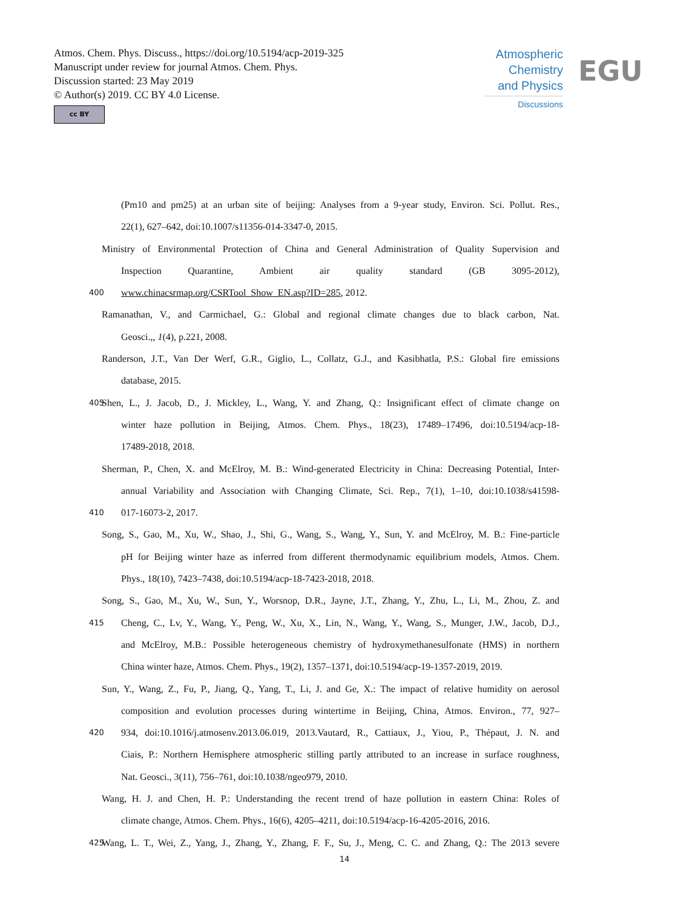Atmos. Chem. Phys. Discuss., https://doi.org/10.5194/acp-2019-325
Manuscript under review for journal Atmos. Chem. Phys.
Discussion started: 23 May 2019
© Author(s) 2019. CC BY 4.0 License.
cc BY
Atmospheric
Chemistry
and Physics
Discussions
EGU
(Pm10 and pm25) at an urban site of beijing: Analyses from a 9-year study, Environ. Sci. Pollut. Res.,
22(1), 627–642, doi:10.1007/s11356-014-3347-0, 2015.
Ministry of Environmental Protection of China and General Administration of Quality Supervision and
Inspection Quarantine, Ambient air quality standard (GB 3095-2012),
400 www.chinacsrmap.org/CSRTool_Show_EN.asp?ID=285, 2012.
Ramanathan, V., and Carmichael, G.: Global and regional climate changes due to black carbon, Nat.
Geosci.,, 1(4), p.221, 2008.
Randerson, J.T., Van Der Werf, G.R., Giglio, L., Collatz, G.J., and Kasibhatla, P.S.: Global fire emissions
database, 2015.
405 Shen, L., J. Jacob, D., J. Mickley, L., Wang, Y. and Zhang, Q.: Insignificant effect of climate change on
winter haze pollution in Beijing, Atmos. Chem. Phys., 18(23), 17489–17496, doi:10.5194/acp-18-
17489-2018, 2018.
Sherman, P., Chen, X. and McElroy, M. B.: Wind-generated Electricity in China: Decreasing Potential, Inter-
annual Variability and Association with Changing Climate, Sci. Rep., 7(1), 1–10, doi:10.1038/s41598-
410 017-16073-2, 2017.
Song, S., Gao, M., Xu, W., Shao, J., Shi, G., Wang, S., Wang, Y., Sun, Y. and McElroy, M. B.: Fine-particle
pH for Beijing winter haze as inferred from different thermodynamic equilibrium models, Atmos. Chem.
Phys., 18(10), 7423–7438, doi:10.5194/acp-18-7423-2018, 2018.
Song, S., Gao, M., Xu, W., Sun, Y., Worsnop, D.R., Jayne, J.T., Zhang, Y., Zhu, L., Li, M., Zhou, Z. and
415 Cheng, C., Lv, Y., Wang, Y., Peng, W., Xu, X., Lin, N., Wang, Y., Wang, S., Munger, J.W., Jacob, D.J.,
and McElroy, M.B.: Possible heterogeneous chemistry of hydroxymethanesulfonate (HMS) in northern
China winter haze, Atmos. Chem. Phys., 19(2), 1357–1371, doi:10.5194/acp-19-1357-2019, 2019.
Sun, Y., Wang, Z., Fu, P., Jiang, Q., Yang, T., Li, J. and Ge, X.: The impact of relative humidity on aerosol
composition and evolution processes during wintertime in Beijing, China, Atmos. Environ., 77, 927–
420 934, doi:10.1016/j.atmosenv.2013.06.019, 2013.Vautard, R., Cattiaux, J., Yiou, P., Thépaut, J. N. and
Ciais, P.: Northern Hemisphere atmospheric stilling partly attributed to an increase in surface roughness,
Nat. Geosci., 3(11), 756–761, doi:10.1038/ngeo979, 2010.
Wang, H. J. and Chen, H. P.: Understanding the recent trend of haze pollution in eastern China: Roles of
climate change, Atmos. Chem. Phys., 16(6), 4205–4211, doi:10.5194/acp-16-4205-2016, 2016.
425 Wang, L. T., Wei, Z., Yang, J., Zhang, Y., Zhang, F. F., Su, J., Meng, C. C. and Zhang, Q.: The 2013 severe
14